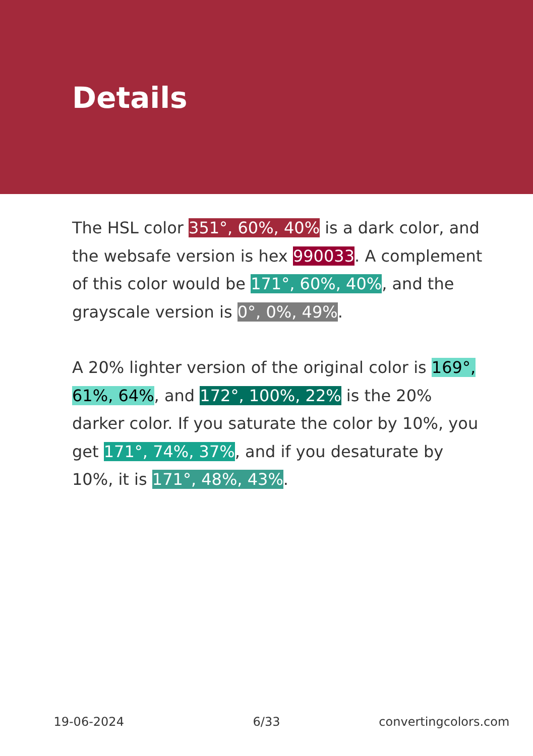Details
The HSL color 351°, 60%, 40% is a dark color, and the websafe version is hex 990033. A complement of this color would be 171°, 60%, 40%, and the grayscale version is 0°, 0%, 49%.
A 20% lighter version of the original color is 169°, 61%, 64%, and 172°, 100%, 22% is the 20% darker color. If you saturate the color by 10%, you get 171°, 74%, 37%, and if you desaturate by 10%, it is 171°, 48%, 43%.
19-06-2024 6/33 convertingcolors.com